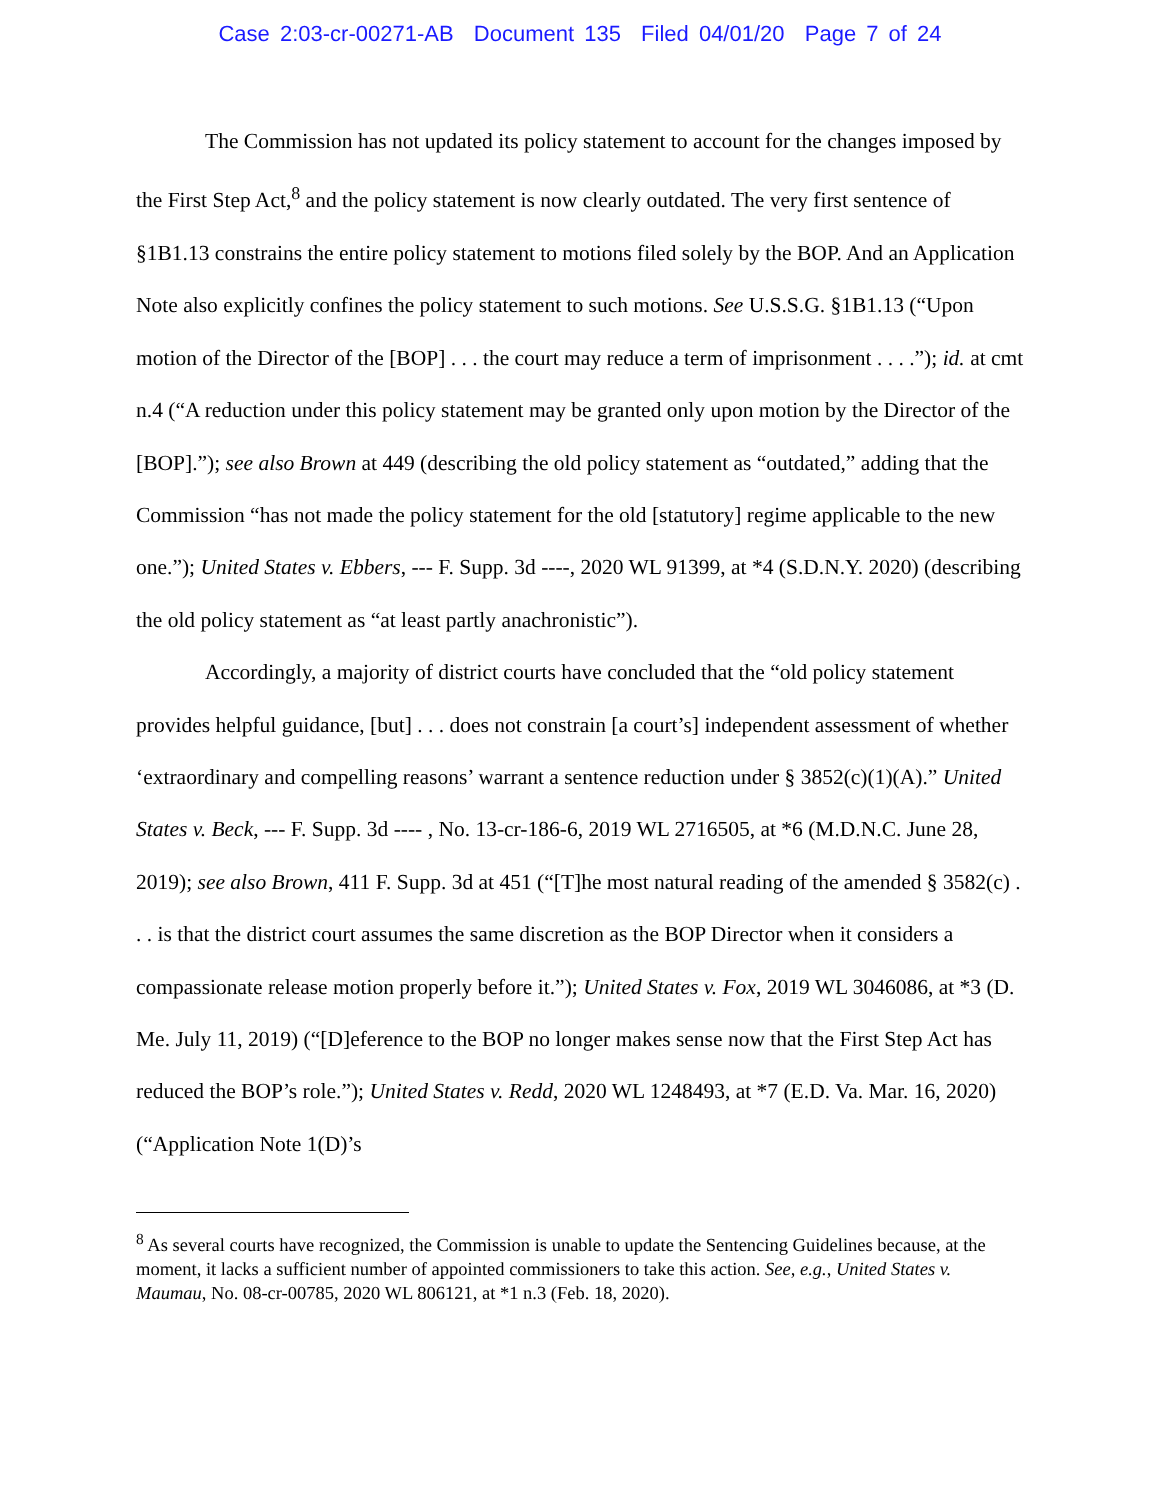Case 2:03-cr-00271-AB Document 135 Filed 04/01/20 Page 7 of 24
The Commission has not updated its policy statement to account for the changes imposed by the First Step Act,<sup>8</sup> and the policy statement is now clearly outdated. The very first sentence of §1B1.13 constrains the entire policy statement to motions filed solely by the BOP. And an Application Note also explicitly confines the policy statement to such motions. See U.S.S.G. §1B1.13 (“Upon motion of the Director of the [BOP] . . . the court may reduce a term of imprisonment . . . .”); id. at cmt n.4 (“A reduction under this policy statement may be granted only upon motion by the Director of the [BOP].”); see also Brown at 449 (describing the old policy statement as “outdated,” adding that the Commission “has not made the policy statement for the old [statutory] regime applicable to the new one.”); United States v. Ebbers, --- F. Supp. 3d ----, 2020 WL 91399, at *4 (S.D.N.Y. 2020) (describing the old policy statement as “at least partly anachronistic”).
Accordingly, a majority of district courts have concluded that the “old policy statement provides helpful guidance, [but] . . . does not constrain [a court’s] independent assessment of whether ‘extraordinary and compelling reasons’ warrant a sentence reduction under § 3852(c)(1)(A).” United States v. Beck, --- F. Supp. 3d ---- , No. 13-cr-186-6, 2019 WL 2716505, at *6 (M.D.N.C. June 28, 2019); see also Brown, 411 F. Supp. 3d at 451 (“[T]he most natural reading of the amended § 3582(c) . . . is that the district court assumes the same discretion as the BOP Director when it considers a compassionate release motion properly before it.”); United States v. Fox, 2019 WL 3046086, at *3 (D. Me. July 11, 2019) (“[D]eference to the BOP no longer makes sense now that the First Step Act has reduced the BOP’s role.”); United States v. Redd, 2020 WL 1248493, at *7 (E.D. Va. Mar. 16, 2020) (“Application Note 1(D)’s
<sup>8</sup> As several courts have recognized, the Commission is unable to update the Sentencing Guidelines because, at the moment, it lacks a sufficient number of appointed commissioners to take this action. See, e.g., United States v. Maumau, No. 08-cr-00785, 2020 WL 806121, at *1 n.3 (Feb. 18, 2020).